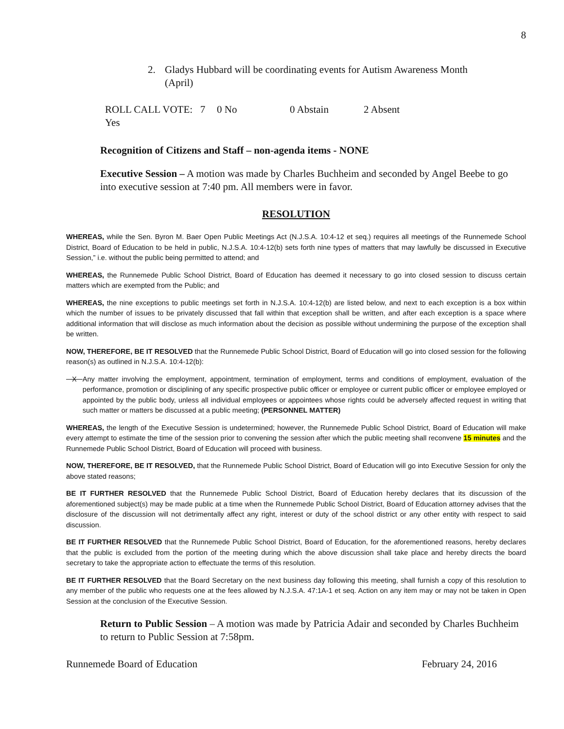8
2. Gladys Hubbard will be coordinating events for Autism Awareness Month
(April)
ROLL CALL VOTE: 7 Yes 0 No 0 Abstain 2 Absent
Recognition of Citizens and Staff – non-agenda items - NONE
Executive Session – A motion was made by Charles Buchheim and seconded by Angel Beebe to go into executive session at 7:40 pm. All members were in favor.
RESOLUTION
WHEREAS, while the Sen. Byron M. Baer Open Public Meetings Act (N.J.S.A. 10:4-12 et seq.) requires all meetings of the Runnemede School District, Board of Education to be held in public, N.J.S.A. 10:4-12(b) sets forth nine types of matters that may lawfully be discussed in Executive Session,” i.e. without the public being permitted to attend; and
WHEREAS, the Runnemede Public School District, Board of Education has deemed it necessary to go into closed session to discuss certain matters which are exempted from the Public; and
WHEREAS, the nine exceptions to public meetings set forth in N.J.S.A. 10:4-12(b) are listed below, and next to each exception is a box within which the number of issues to be privately discussed that fall within that exception shall be written, and after each exception is a space where additional information that will disclose as much information about the decision as possible without undermining the purpose of the exception shall be written.
NOW, THEREFORE, BE IT RESOLVED that the Runnemede Public School District, Board of Education will go into closed session for the following reason(s) as outlined in N.J.S.A. 10:4-12(b):
X Any matter involving the employment, appointment, termination of employment, terms and conditions of employment, evaluation of the performance, promotion or disciplining of any specific prospective public officer or employee or current public officer or employee employed or appointed by the public body, unless all individual employees or appointees whose rights could be adversely affected request in writing that such matter or matters be discussed at a public meeting; (PERSONNEL MATTER)
WHEREAS, the length of the Executive Session is undetermined; however, the Runnemede Public School District, Board of Education will make every attempt to estimate the time of the session prior to convening the session after which the public meeting shall reconvene 15 minutes and the Runnemede Public School District, Board of Education will proceed with business.
NOW, THEREFORE, BE IT RESOLVED, that the Runnemede Public School District, Board of Education will go into Executive Session for only the above stated reasons;
BE IT FURTHER RESOLVED that the Runnemede Public School District, Board of Education hereby declares that its discussion of the aforementioned subject(s) may be made public at a time when the Runnemede Public School District, Board of Education attorney advises that the disclosure of the discussion will not detrimentally affect any right, interest or duty of the school district or any other entity with respect to said discussion.
BE IT FURTHER RESOLVED that the Runnemede Public School District, Board of Education, for the aforementioned reasons, hereby declares that the public is excluded from the portion of the meeting during which the above discussion shall take place and hereby directs the board secretary to take the appropriate action to effectuate the terms of this resolution.
BE IT FURTHER RESOLVED that the Board Secretary on the next business day following this meeting, shall furnish a copy of this resolution to any member of the public who requests one at the fees allowed by N.J.S.A. 47:1A-1 et seq. Action on any item may or may not be taken in Open Session at the conclusion of the Executive Session.
Return to Public Session – A motion was made by Patricia Adair and seconded by Charles Buchheim to return to Public Session at 7:58pm.
Runnemede Board of Education February 24, 2016